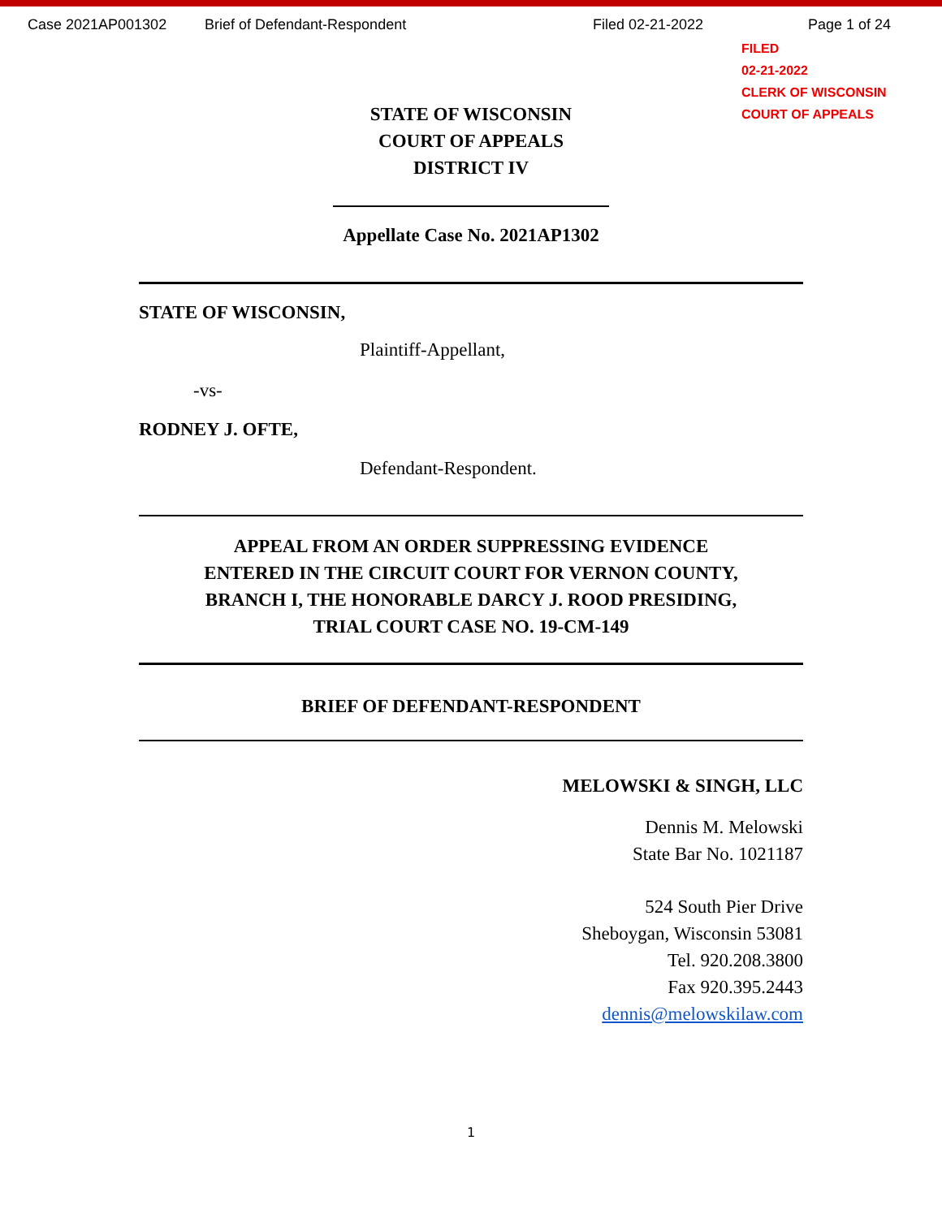Case 2021AP001302 Brief of Defendant-Respondent Filed 02-21-2022 Page 1 of 24
FILED
02-21-2022
CLERK OF WISCONSIN
COURT OF APPEALS
STATE OF WISCONSIN
COURT OF APPEALS
DISTRICT IV
Appellate Case No. 2021AP1302
STATE OF WISCONSIN,
Plaintiff-Appellant,
-vs-
RODNEY J. OFTE,
Defendant-Respondent.
APPEAL FROM AN ORDER SUPPRESSING EVIDENCE
ENTERED IN THE CIRCUIT COURT FOR VERNON COUNTY,
BRANCH I, THE HONORABLE DARCY J. ROOD PRESIDING,
TRIAL COURT CASE NO. 19-CM-149
BRIEF OF DEFENDANT-RESPONDENT
MELOWSKI & SINGH, LLC
Dennis M. Melowski
State Bar No. 1021187
524 South Pier Drive
Sheboygan, Wisconsin 53081
Tel. 920.208.3800
Fax 920.395.2443
dennis@melowskilaw.com
1